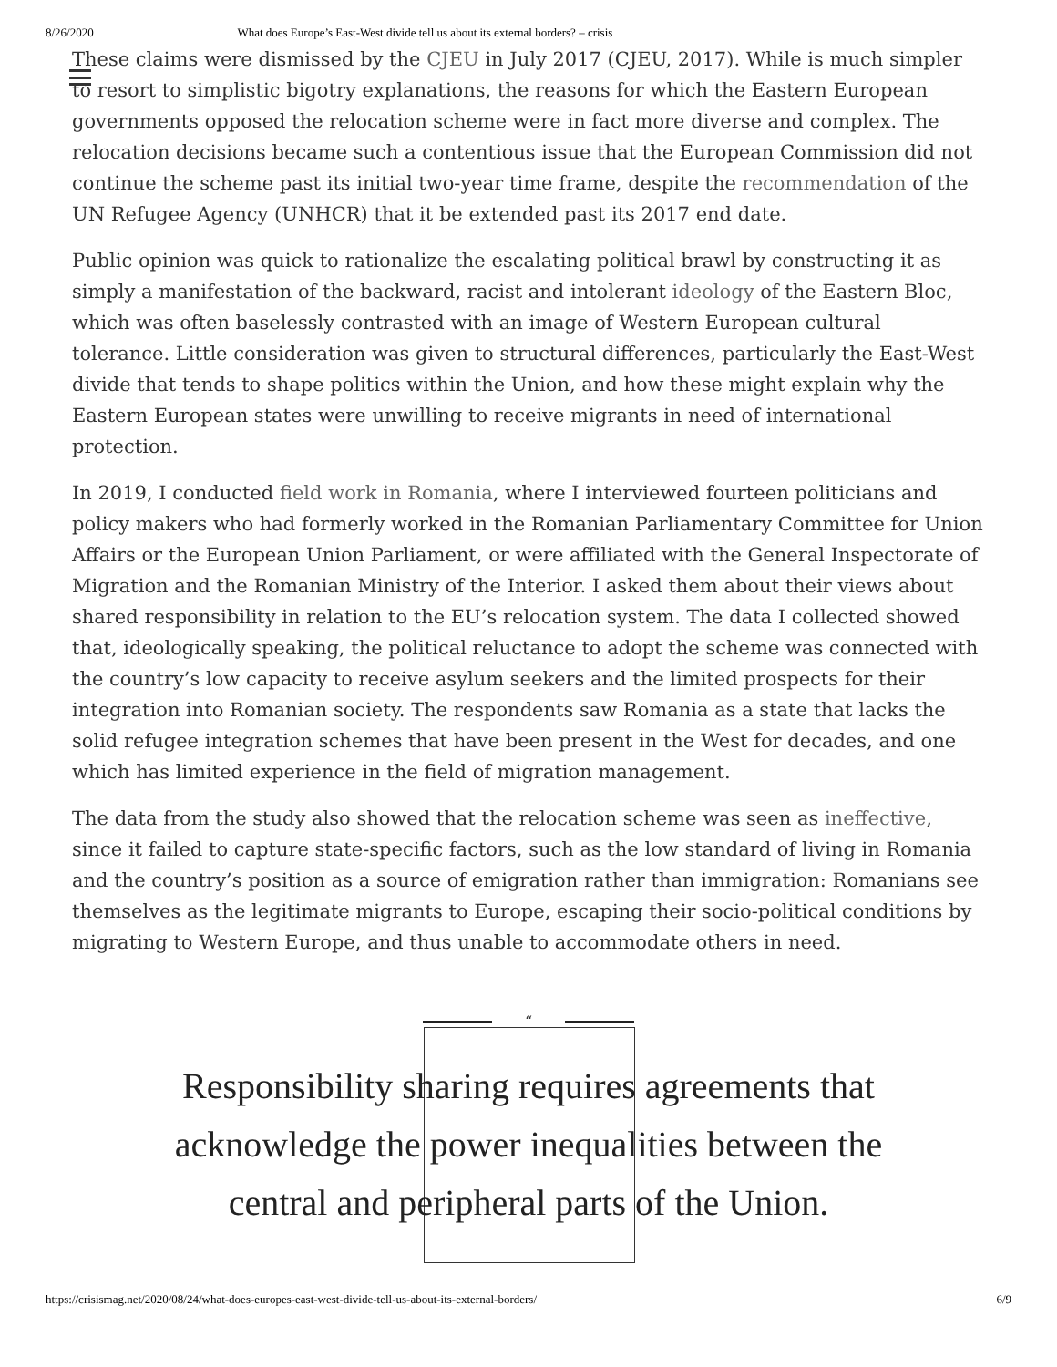8/26/2020 What does Europe’s East-West divide tell us about its external borders? – crisis
These claims were dismissed by the CJEU in July 2017 (CJEU, 2017). While is much simpler to resort to simplistic bigotry explanations, the reasons for which the Eastern European governments opposed the relocation scheme were in fact more diverse and complex. The relocation decisions became such a contentious issue that the European Commission did not continue the scheme past its initial two-year time frame, despite the recommendation of the UN Refugee Agency (UNHCR) that it be extended past its 2017 end date.
Public opinion was quick to rationalize the escalating political brawl by constructing it as simply a manifestation of the backward, racist and intolerant ideology of the Eastern Bloc, which was often baselessly contrasted with an image of Western European cultural tolerance. Little consideration was given to structural differences, particularly the East-West divide that tends to shape politics within the Union, and how these might explain why the Eastern European states were unwilling to receive migrants in need of international protection.
In 2019, I conducted field work in Romania, where I interviewed fourteen politicians and policy makers who had formerly worked in the Romanian Parliamentary Committee for Union Affairs or the European Union Parliament, or were affiliated with the General Inspectorate of Migration and the Romanian Ministry of the Interior. I asked them about their views about shared responsibility in relation to the EU’s relocation system. The data I collected showed that, ideologically speaking, the political reluctance to adopt the scheme was connected with the country’s low capacity to receive asylum seekers and the limited prospects for their integration into Romanian society. The respondents saw Romania as a state that lacks the solid refugee integration schemes that have been present in the West for decades, and one which has limited experience in the field of migration management.
The data from the study also showed that the relocation scheme was seen as ineffective, since it failed to capture state-specific factors, such as the low standard of living in Romania and the country’s position as a source of emigration rather than immigration: Romanians see themselves as the legitimate migrants to Europe, escaping their socio-political conditions by migrating to Western Europe, and thus unable to accommodate others in need.
“
Responsibility sharing requires agreements that acknowledge the power inequalities between the central and peripheral parts of the Union.
https://crisismag.net/2020/08/24/what-does-europes-east-west-divide-tell-us-about-its-external-borders/ 6/9